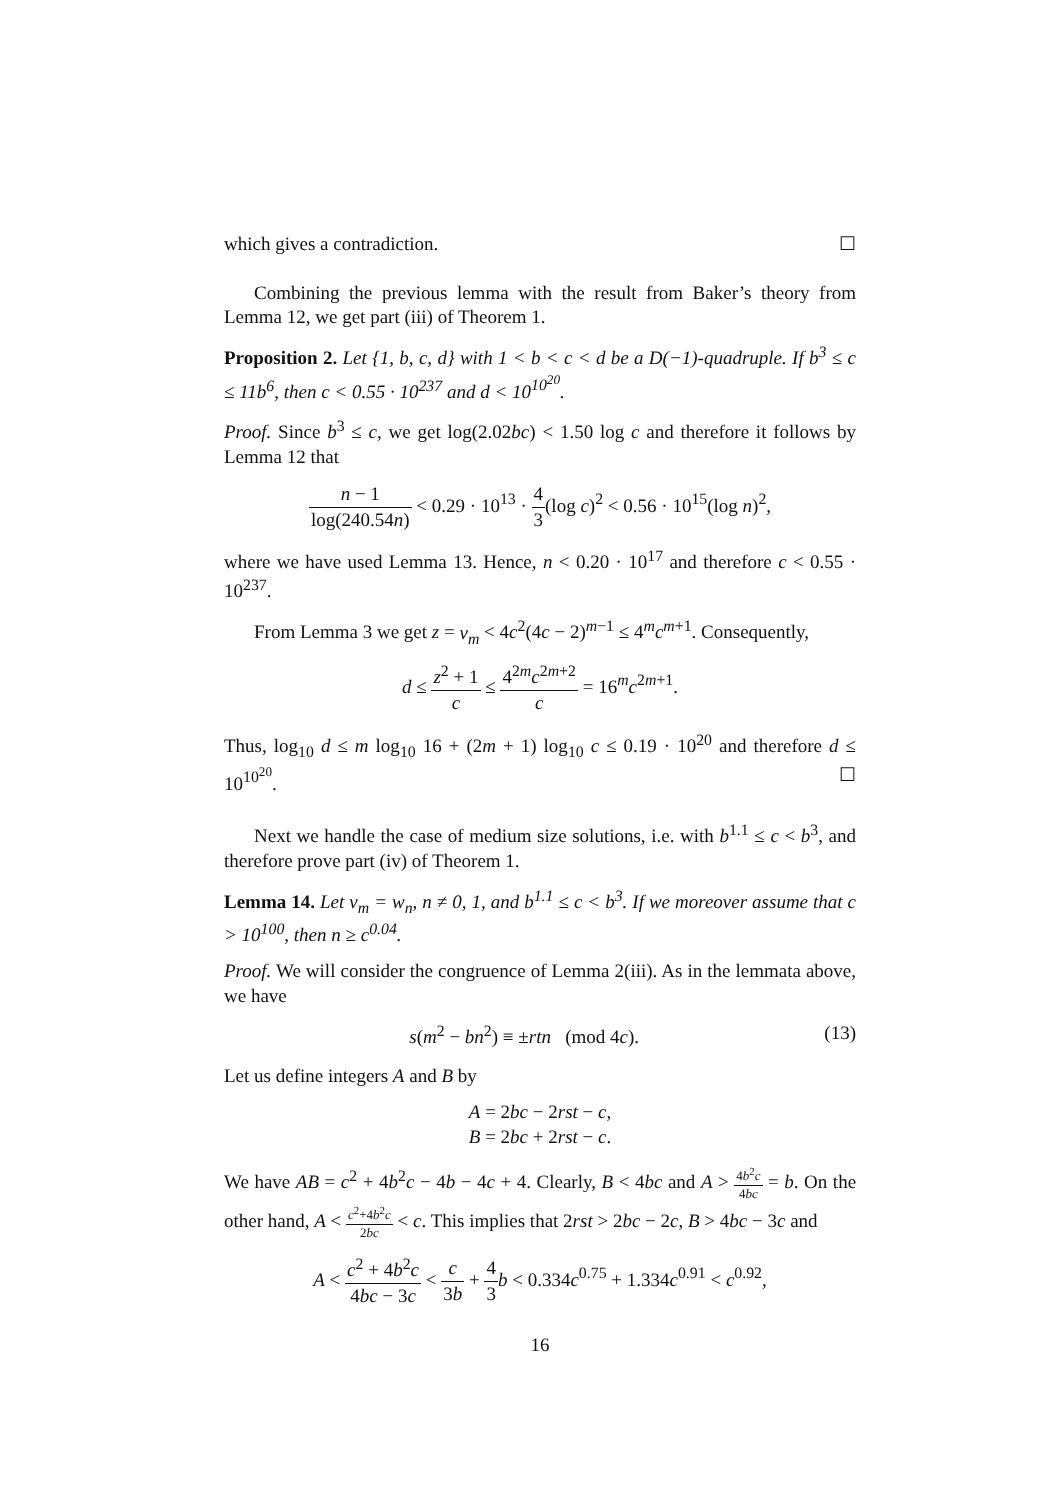which gives a contradiction. ☐
Combining the previous lemma with the result from Baker’s theory from Lemma 12, we get part (iii) of Theorem 1.
Proposition 2. Let {1, b, c, d} with 1 < b < c < d be a D(−1)-quadruple. If b<sup>3</sup> ≤ c ≤ 11b<sup>6</sup>, then c < 0.55 · 10<sup>237</sup> and d < 10<sup>10<sup>20</sup></sup>.
Proof. Since b<sup>3</sup> ≤ c, we get log(2.02bc) < 1.50 log c and therefore it follows by Lemma 12 that
n − 1 log(240.54n) < 0.29 · 10<sup>13</sup> · 4 3(log c)<sup>2</sup> < 0.56 · 10<sup>15</sup>(log n)<sup>2</sup>,
where we have used Lemma 13. Hence, n < 0.20 · 10<sup>17</sup> and therefore c < 0.55 · 10<sup>237</sup>.
From Lemma 3 we get z = v<sub>m</sub> < 4c<sup>2</sup>(4c − 2)<sup>m−1</sup> ≤ 4<sup>m</sup>c<sup>m+1</sup>. Consequently,
d ≤ z<sup>2</sup> + 1 c ≤ 4<sup>2m</sup>c<sup>2m+2</sup> c = 16<sup>m</sup>c<sup>2m+1</sup>.
Thus, log<sub>10</sub> d ≤ m log<sub>10</sub> 16 + (2m + 1) log<sub>10</sub> c ≤ 0.19 · 10<sup>20</sup> and therefore d ≤ 10<sup>10<sup>20</sup></sup>. ☐
Next we handle the case of medium size solutions, i.e. with b<sup>1.1</sup> ≤ c < b<sup>3</sup>, and therefore prove part (iv) of Theorem 1.
Lemma 14. Let v<sub>m</sub> = w<sub>n</sub>, n ≠ 0, 1, and b<sup>1.1</sup> ≤ c < b<sup>3</sup>. If we moreover assume that c > 10<sup>100</sup>, then n ≥ c<sup>0.04</sup>.
Proof. We will consider the congruence of Lemma 2(iii). As in the lemmata above, we have
(13) s(m<sup>2</sup> − bn<sup>2</sup>) ≡ ±rtn (mod 4c).
Let us define integers A and B by
A = 2bc − 2rst − c,
B = 2bc + 2rst − c.
We have AB = c<sup>2</sup> + 4b<sup>2</sup>c − 4b − 4c + 4. Clearly, B < 4bc and A > 4b<sup>2</sup>c 4bc = b. On the other hand, A < c<sup>2</sup>+4b<sup>2</sup>c 2bc < c. This implies that 2rst > 2bc − 2c, B > 4bc − 3c and
A < c<sup>2</sup> + 4b<sup>2</sup>c 4bc − 3c < c 3b + 4 3 b < 0.334c<sup>0.75</sup> + 1.334c<sup>0.91</sup> < c<sup>0.92</sup>,
16